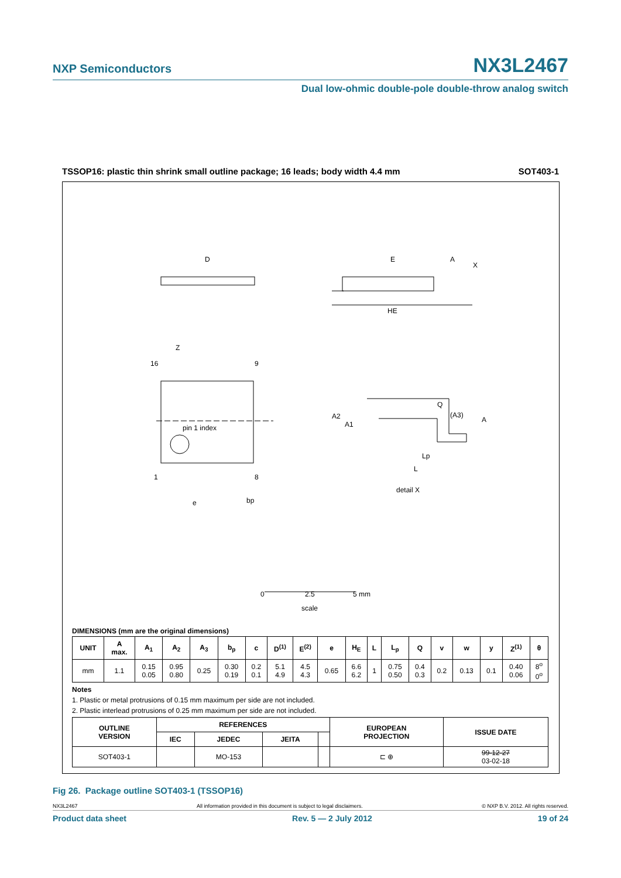NXP Semiconductors NX3L2467
Dual low-ohmic double-pole double-throw analog switch
TSSOP16: plastic thin shrink small outline package; 16 leads; body width 4.4 mm SOT403-1
D
E
HE
16
9
1
8
pin 1 index
Z
e
bp
Q
(A3)
A
A2
A1
Lp
L
detail X
X
A
0
2.5
5 mm
scale
DIMENSIONS (mm are the original dimensions)
| UNIT | A max. | A<sub>1</sub> | A<sub>2</sub> | A<sub>3</sub> | b<sub>p</sub> | c | D<sup>(1)</sup> | E<sup>(2)</sup> | e | H<sub>E</sub> | L | L<sub>p</sub> | Q | v | w | y | Z<sup>(1)</sup> | θ |
| --- | --- | --- | --- | --- | --- | --- | --- | --- | --- | --- | --- | --- | --- | --- | --- | --- | --- | --- |
| mm | 1.1 | 0.15 0.05 | 0.95 0.80 | 0.25 | 0.30 0.19 | 0.2 0.1 | 5.1 4.9 | 4.5 4.3 | 0.65 | 6.6 6.2 | 1 | 0.75 0.50 | 0.4 0.3 | 0.2 | 0.13 | 0.1 | 0.40 0.06 | 8<sup>o</sup> 0<sup>o</sup> |
Notes
1. Plastic or metal protrusions of 0.15 mm maximum per side are not included.
2. Plastic interlead protrusions of 0.25 mm maximum per side are not included.
| OUTLINE VERSION | REFERENCES | | | | EUROPEAN PROJECTION | ISSUE DATE |
| --- | --- | --- | --- | --- | --- | --- |
| | IEC | JEDEC | JEITA | | | |
| SOT403-1 | | MO-153 | | | ⊏ ⊕ | 99-12-27 03-02-18 |
Fig 26. Package outline SOT403-1 (TSSOP16)
NX3L2467 All information provided in this document is subject to legal disclaimers. © NXP B.V. 2012. All rights reserved.
Product data sheet Rev. 5 — 2 July 2012 19 of 24